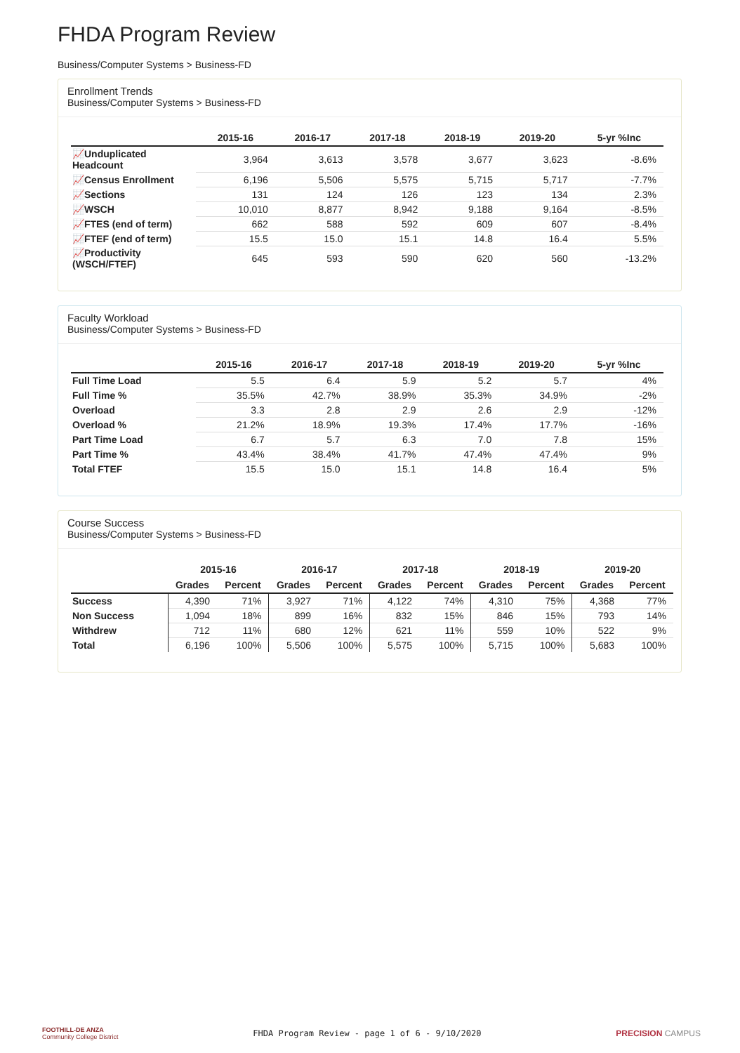FHDA Program Review
Business/Computer Systems > Business-FD
Enrollment Trends
Business/Computer Systems > Business-FD
| | 2015-16 | 2016-17 | 2017-18 | 2018-19 | 2019-20 | 5-yr %Inc |
| --- | --- | --- | --- | --- | --- | --- |
| 📈Unduplicated Headcount | 3,964 | 3,613 | 3,578 | 3,677 | 3,623 | -8.6% |
| 📈Census Enrollment | 6,196 | 5,506 | 5,575 | 5,715 | 5,717 | -7.7% |
| 📈Sections | 131 | 124 | 126 | 123 | 134 | 2.3% |
| 📈WSCH | 10,010 | 8,877 | 8,942 | 9,188 | 9,164 | -8.5% |
| 📈FTES (end of term) | 662 | 588 | 592 | 609 | 607 | -8.4% |
| 📈FTEF (end of term) | 15.5 | 15.0 | 15.1 | 14.8 | 16.4 | 5.5% |
| 📈Productivity (WSCH/FTEF) | 645 | 593 | 590 | 620 | 560 | -13.2% |
Faculty Workload
Business/Computer Systems > Business-FD
| | 2015-16 | 2016-17 | 2017-18 | 2018-19 | 2019-20 | 5-yr %Inc |
| --- | --- | --- | --- | --- | --- | --- |
| Full Time Load | 5.5 | 6.4 | 5.9 | 5.2 | 5.7 | 4% |
| Full Time % | 35.5% | 42.7% | 38.9% | 35.3% | 34.9% | -2% |
| Overload | 3.3 | 2.8 | 2.9 | 2.6 | 2.9 | -12% |
| Overload % | 21.2% | 18.9% | 19.3% | 17.4% | 17.7% | -16% |
| Part Time Load | 6.7 | 5.7 | 6.3 | 7.0 | 7.8 | 15% |
| Part Time % | 43.4% | 38.4% | 41.7% | 47.4% | 47.4% | 9% |
| Total FTEF | 15.5 | 15.0 | 15.1 | 14.8 | 16.4 | 5% |
Course Success
Business/Computer Systems > Business-FD
| | 2015-16 | | 2016-17 | | 2017-18 | | 2018-19 | | 2019-20 | |
| --- | --- | --- | --- | --- | --- | --- | --- | --- | --- | --- |
| | Grades | Percent | Grades | Percent | Grades | Percent | Grades | Percent | Grades | Percent |
| Success | 4,390 | 71% | 3,927 | 71% | 4,122 | 74% | 4,310 | 75% | 4,368 | 77% |
| Non Success | 1,094 | 18% | 899 | 16% | 832 | 15% | 846 | 15% | 793 | 14% |
| Withdrew | 712 | 11% | 680 | 12% | 621 | 11% | 559 | 10% | 522 | 9% |
| Total | 6,196 | 100% | 5,506 | 100% | 5,575 | 100% | 5,715 | 100% | 5,683 | 100% |
FOOTHILL-DE ANZA
Community College District
FHDA Program Review - page 1 of 6 - 9/10/2020
PRECISION CAMPUS